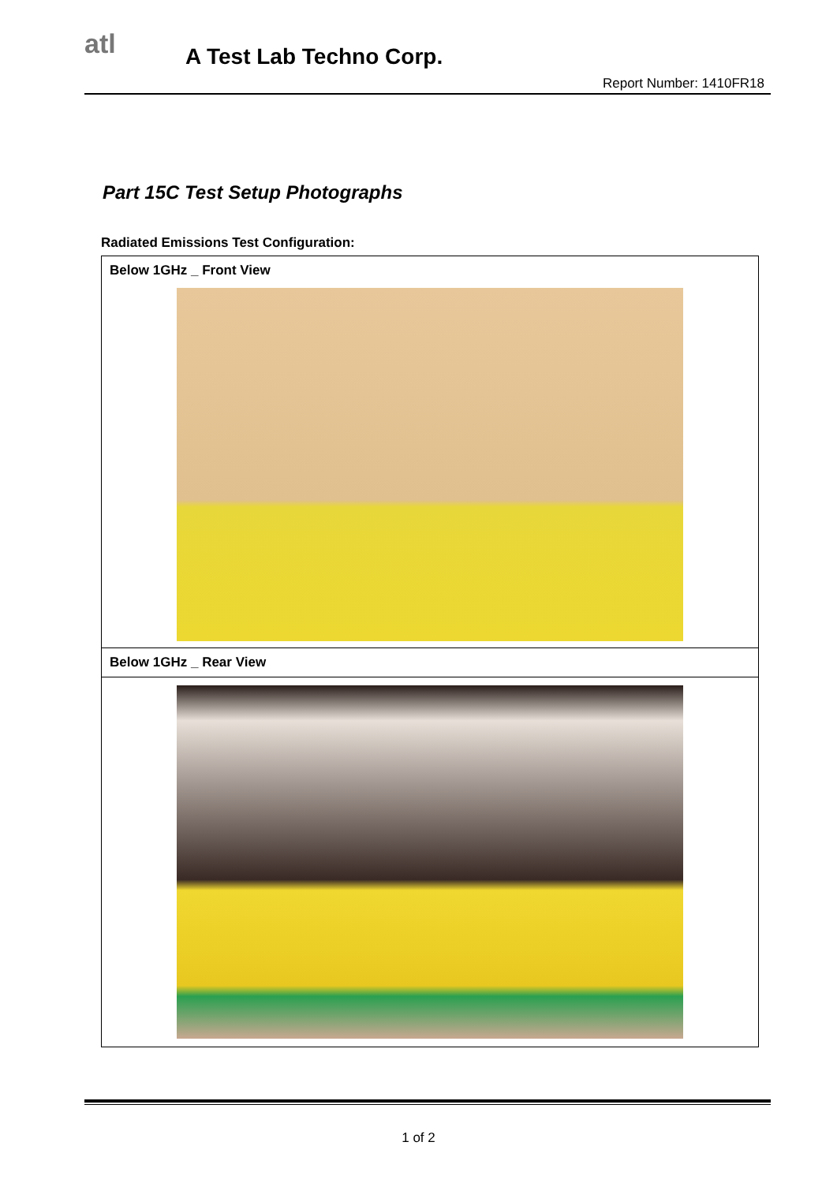atl A Test Lab Techno Corp.
Report Number: 1410FR18
Part 15C Test Setup Photographs
Radiated Emissions Test Configuration:
| Below 1GHz _ Front View |
| Below 1GHz _ Rear View |
1 of 2